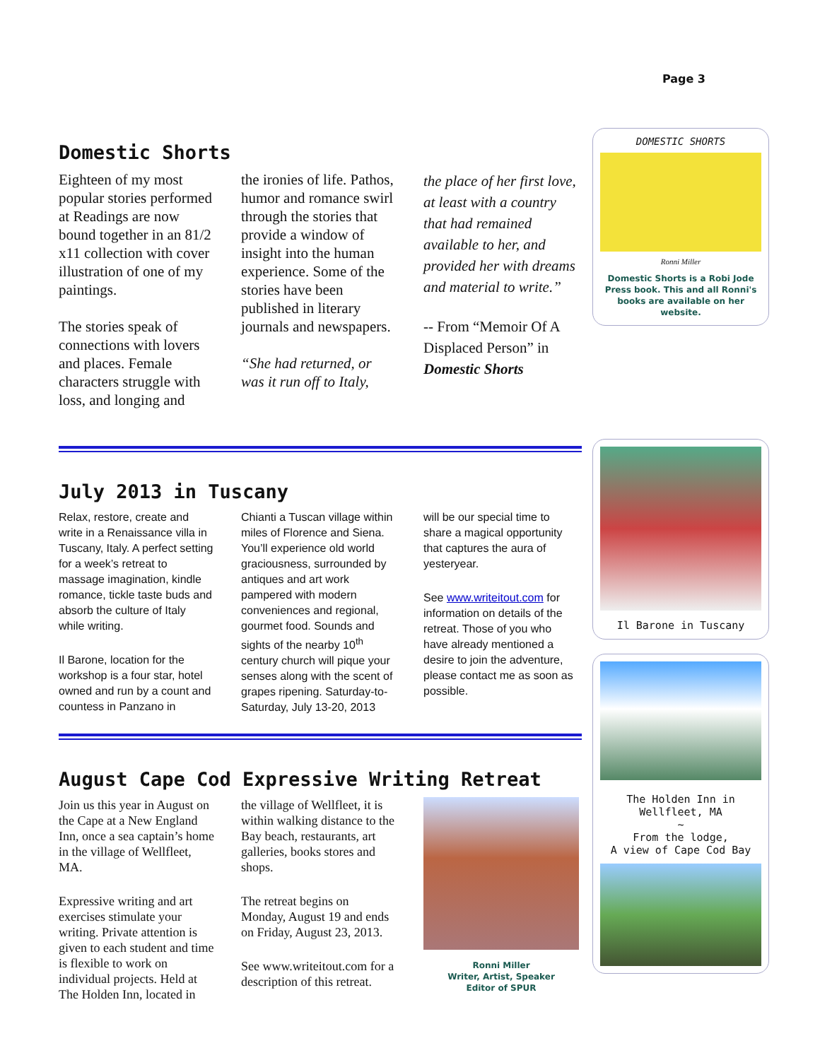Page 3
DOMESTIC SHORTS
Ronni Miller
Domestic Shorts is a Robi Jode Press book. This and all Ronni's books are available on her website.
Il Barone in Tuscany
The Holden Inn in Wellfleet, MA
~
From the lodge,
A view of Cape Cod Bay
Domestic Shorts
Eighteen of my most popular stories performed at Readings are now bound together in an 81/2 x11 collection with cover illustration of one of my paintings.
The stories speak of connections with lovers and places. Female characters struggle with loss, and longing and
the ironies of life. Pathos, humor and romance swirl through the stories that provide a window of insight into the human experience. Some of the stories have been published in literary journals and newspapers.
“She had returned, or was it run off to Italy,
the place of her first love, at least with a country that had remained available to her, and provided her with dreams and material to write.”
-- From “Memoir Of A Displaced Person” in Domestic Shorts
July 2013 in Tuscany
Relax, restore, create and write in a Renaissance villa in Tuscany, Italy. A perfect setting for a week’s retreat to massage imagination, kindle romance, tickle taste buds and absorb the culture of Italy while writing.
Il Barone, location for the workshop is a four star, hotel owned and run by a count and countess in Panzano in
Chianti a Tuscan village within miles of Florence and Siena. You’ll experience old world graciousness, surrounded by antiques and art work pampered with modern conveniences and regional, gourmet food. Sounds and sights of the nearby 10<sup>th</sup> century church will pique your senses along with the scent of grapes ripening. Saturday-to-Saturday, July 13-20, 2013
will be our special time to share a magical opportunity that captures the aura of yesteryear.
See www.writeitout.com for information on details of the retreat. Those of you who have already mentioned a desire to join the adventure, please contact me as soon as possible.
August Cape Cod Expressive Writing Retreat
Join us this year in August on the Cape at a New England Inn, once a sea captain’s home in the village of Wellfleet, MA.
Expressive writing and art exercises stimulate your writing. Private attention is given to each student and time is flexible to work on individual projects. Held at The Holden Inn, located in
the village of Wellfleet, it is within walking distance to the Bay beach, restaurants, art galleries, books stores and shops.
The retreat begins on Monday, August 19 and ends on Friday, August 23, 2013.
See www.writeitout.com for a description of this retreat.
Ronni Miller
Writer, Artist, Speaker
Editor of SPUR